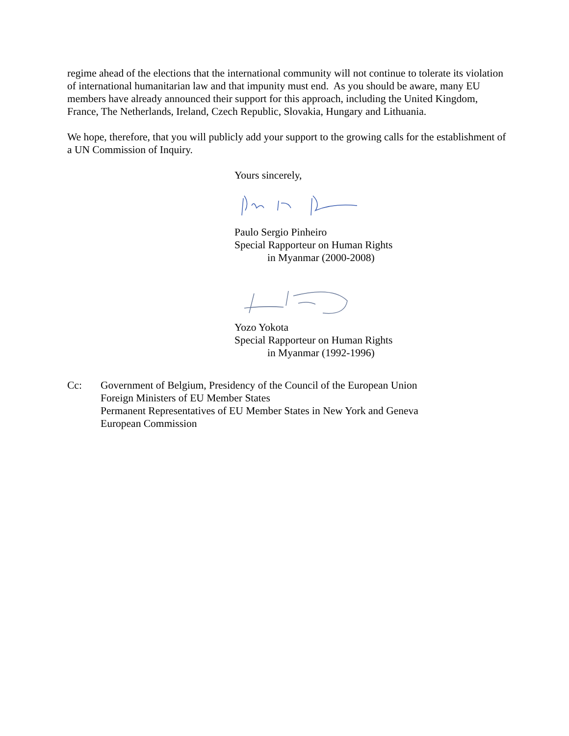regime ahead of the elections that the international community will not continue to tolerate its violation of international humanitarian law and that impunity must end. As you should be aware, many EU members have already announced their support for this approach, including the United Kingdom, France, The Netherlands, Ireland, Czech Republic, Slovakia, Hungary and Lithuania.
We hope, therefore, that you will publicly add your support to the growing calls for the establishment of a UN Commission of Inquiry.
Yours sincerely,
Paulo Sergio Pinheiro
Special Rapporteur on Human Rights
in Myanmar (2000-2008)
Yozo Yokota
Special Rapporteur on Human Rights
in Myanmar (1992-1996)
Cc: Government of Belgium, Presidency of the Council of the European Union
Foreign Ministers of EU Member States
Permanent Representatives of EU Member States in New York and Geneva
European Commission